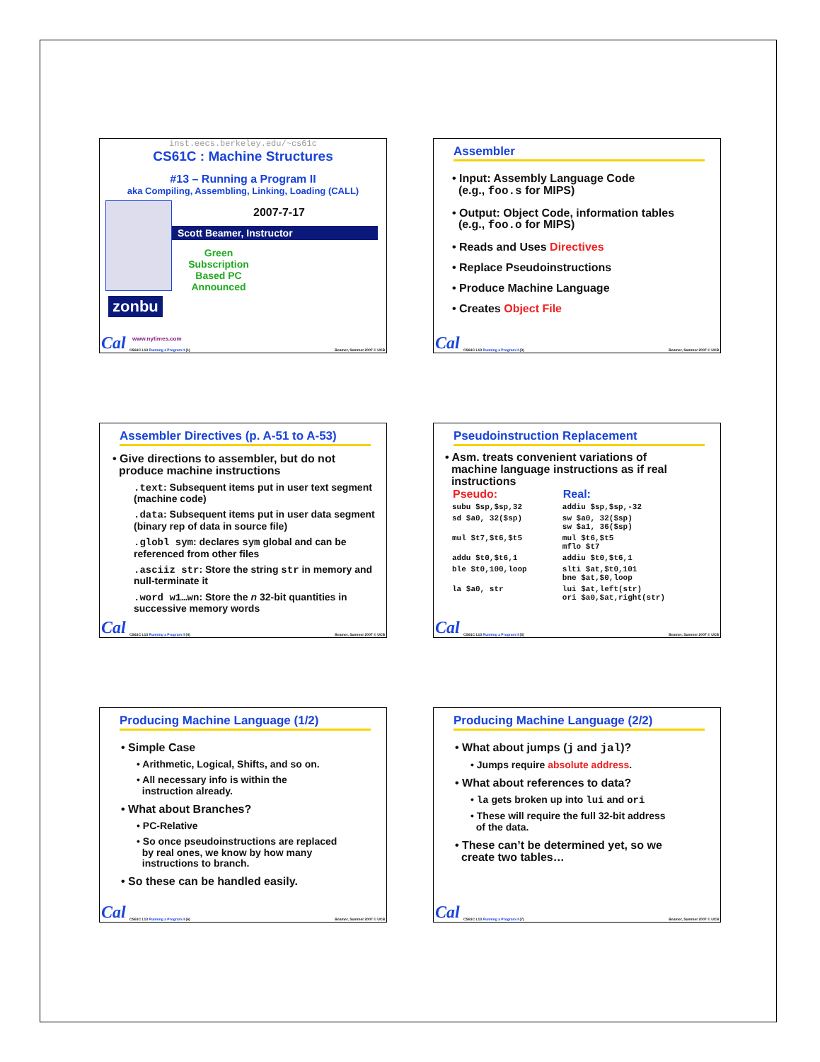inst.eecs.berkeley.edu/~cs61c
CS61C : Machine Structures
#13 – Running a Program II
aka Compiling, Assembling, Linking, Loading (CALL)
2007-7-17
Scott Beamer, Instructor
Green Subscription Based PC Announced
zonbu
www.nytimes.com
Cal
CS61C L13 Running a Program II (1)
Beamer, Summer 2007 © UCB
Assembler
• Input: Assembly Language Code
(e.g., foo.s for MIPS)
• Output: Object Code, information tables
(e.g., foo.o for MIPS)
• Reads and Uses Directives
• Replace Pseudoinstructions
• Produce Machine Language
• Creates Object File
Cal
CS61C L13 Running a Program II (3)
Beamer, Summer 2007 © UCB
Assembler Directives (p. A-51 to A-53)
• Give directions to assembler, but do not
produce machine instructions
.text: Subsequent items put in user text segment (machine code)
.data: Subsequent items put in user data segment (binary rep of data in source file)
.globl sym: declares sym global and can be referenced from other files
.asciiz str: Store the string str in memory and null-terminate it
.word w1…wn: Store the n 32-bit quantities in successive memory words
Cal
CS61C L13 Running a Program II (4)
Beamer, Summer 2007 © UCB
Pseudoinstruction Replacement
• Asm. treats convenient variations of
machine language instructions as if real
instructions
| Pseudo: | Real: |
| --- | --- |
| subu $sp,$sp,32 | addiu $sp,$sp,-32 |
| sd $a0, 32($sp) | sw $a0, 32($sp) sw $a1, 36($sp) |
| mul $t7,$t6,$t5 | mul $t6,$t5 mflo $t7 |
| addu $t0,$t6,1 | addiu $t0,$t6,1 |
| ble $t0,100,loop | slti $at,$t0,101 bne $at,$0,loop |
| la $a0, str | lui $at,left(str) ori $a0,$at,right(str) |
Cal
CS61C L13 Running a Program II (5)
Beamer, Summer 2007 © UCB
Producing Machine Language (1/2)
• Simple Case
• Arithmetic, Logical, Shifts, and so on.
• All necessary info is within the
instruction already.
• What about Branches?
• PC-Relative
• So once pseudoinstructions are replaced
by real ones, we know by how many
instructions to branch.
• So these can be handled easily.
Cal
CS61C L13 Running a Program II (6)
Beamer, Summer 2007 © UCB
Producing Machine Language (2/2)
• What about jumps (j and jal)?
• Jumps require absolute address.
• What about references to data?
• la gets broken up into lui and ori
• These will require the full 32-bit address
of the data.
• These can’t be determined yet, so we
create two tables…
Cal
CS61C L13 Running a Program II (7)
Beamer, Summer 2007 © UCB